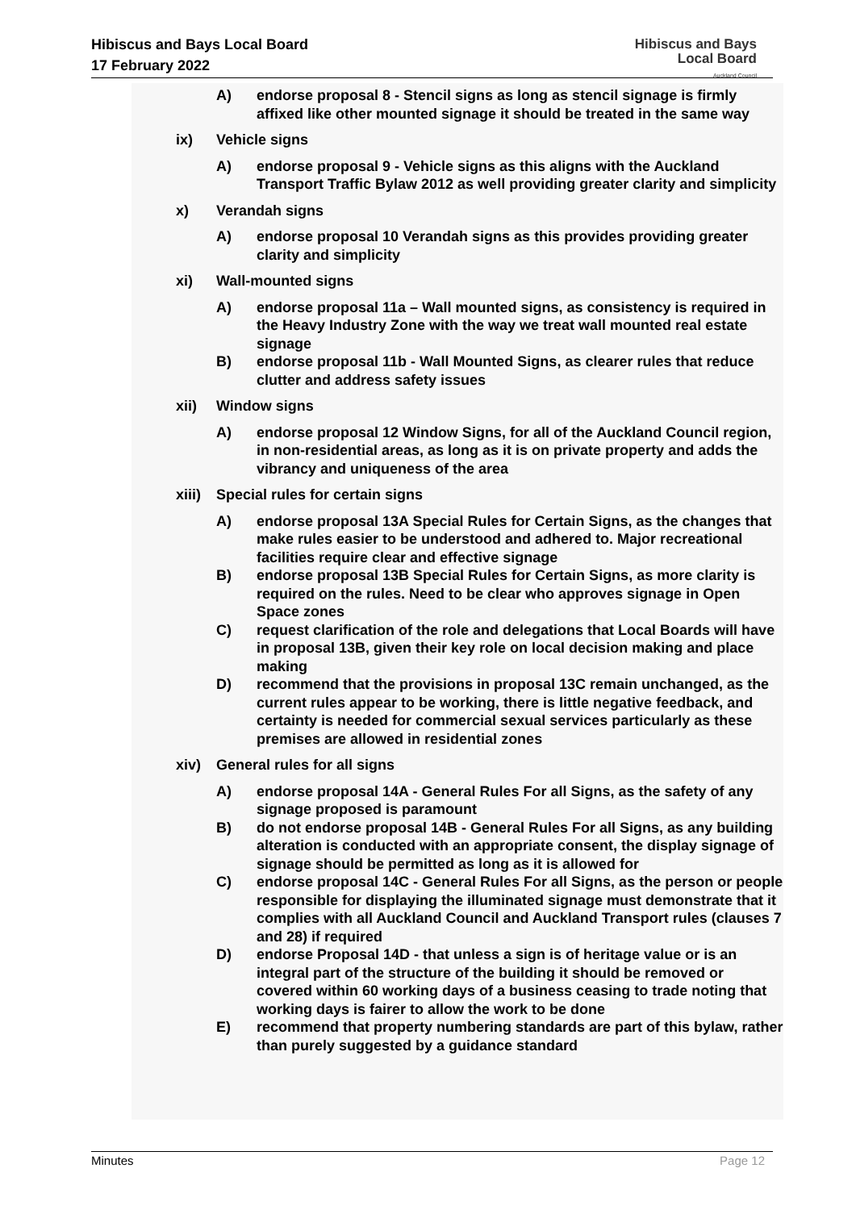Hibiscus and Bays Local Board
17 February 2022
Hibiscus and Bays
Local Board
Auckland Council
A) endorse proposal 8 - Stencil signs as long as stencil signage is firmly affixed like other mounted signage it should be treated in the same way
ix) Vehicle signs
A) endorse proposal 9 - Vehicle signs as this aligns with the Auckland Transport Traffic Bylaw 2012 as well providing greater clarity and simplicity
x) Verandah signs
A) endorse proposal 10 Verandah signs as this provides providing greater clarity and simplicity
xi) Wall-mounted signs
A) endorse proposal 11a – Wall mounted signs, as consistency is required in the Heavy Industry Zone with the way we treat wall mounted real estate signage
B) endorse proposal 11b - Wall Mounted Signs, as clearer rules that reduce clutter and address safety issues
xii) Window signs
A) endorse proposal 12 Window Signs, for all of the Auckland Council region, in non-residential areas, as long as it is on private property and adds the vibrancy and uniqueness of the area
xiii) Special rules for certain signs
A) endorse proposal 13A Special Rules for Certain Signs, as the changes that make rules easier to be understood and adhered to. Major recreational facilities require clear and effective signage
B) endorse proposal 13B Special Rules for Certain Signs, as more clarity is required on the rules. Need to be clear who approves signage in Open Space zones
C) request clarification of the role and delegations that Local Boards will have in proposal 13B, given their key role on local decision making and place making
D) recommend that the provisions in proposal 13C remain unchanged, as the current rules appear to be working, there is little negative feedback, and certainty is needed for commercial sexual services particularly as these premises are allowed in residential zones
xiv) General rules for all signs
A) endorse proposal 14A - General Rules For all Signs, as the safety of any signage proposed is paramount
B) do not endorse proposal 14B - General Rules For all Signs, as any building alteration is conducted with an appropriate consent, the display signage of signage should be permitted as long as it is allowed for
C) endorse proposal 14C - General Rules For all Signs, as the person or people responsible for displaying the illuminated signage must demonstrate that it complies with all Auckland Council and Auckland Transport rules (clauses 7 and 28) if required
D) endorse Proposal 14D - that unless a sign is of heritage value or is an integral part of the structure of the building it should be removed or covered within 60 working days of a business ceasing to trade noting that working days is fairer to allow the work to be done
E) recommend that property numbering standards are part of this bylaw, rather than purely suggested by a guidance standard
Minutes Page 12